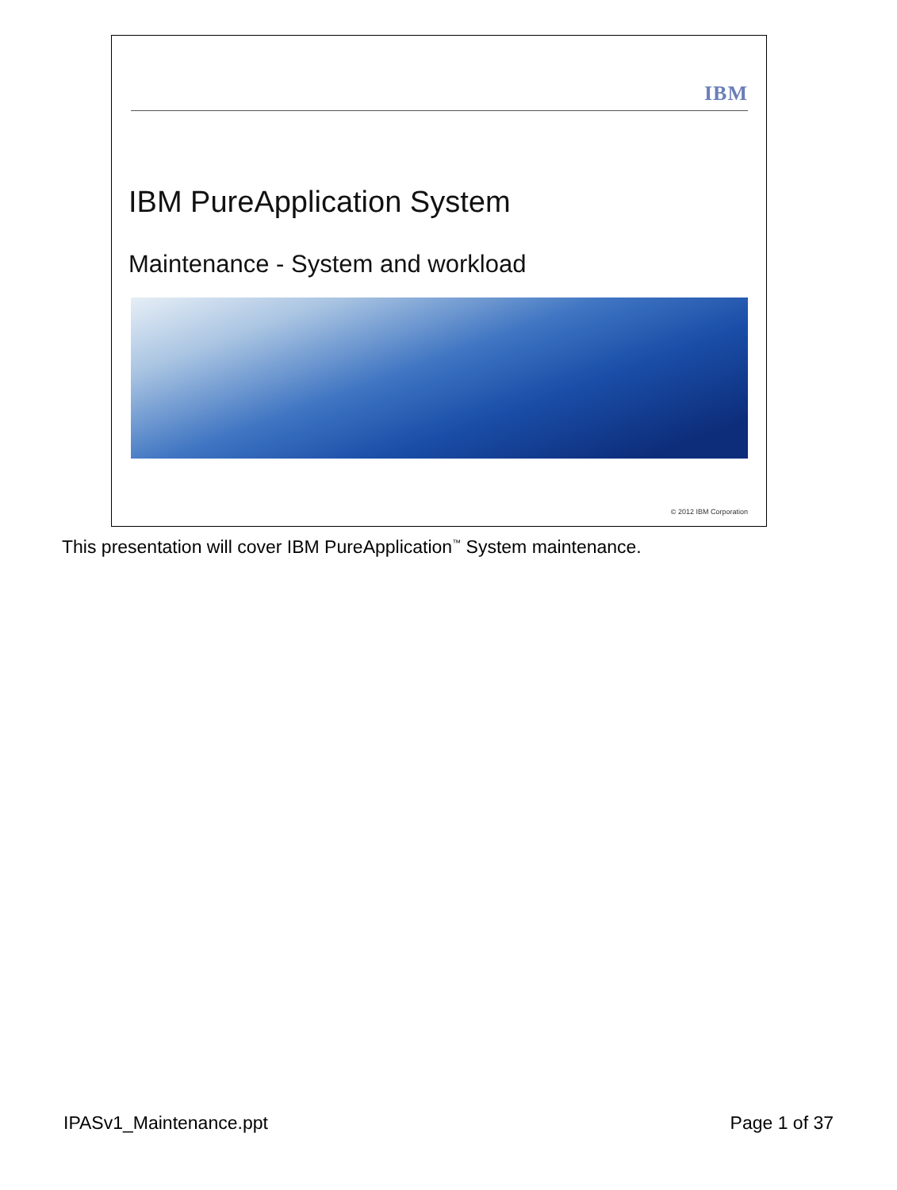IBM
IBM PureApplication System
Maintenance - System and workload
© 2012 IBM Corporation
This presentation will cover IBM PureApplication<sup>™</sup> System maintenance.
IPASv1_Maintenance.ppt Page 1 of 37